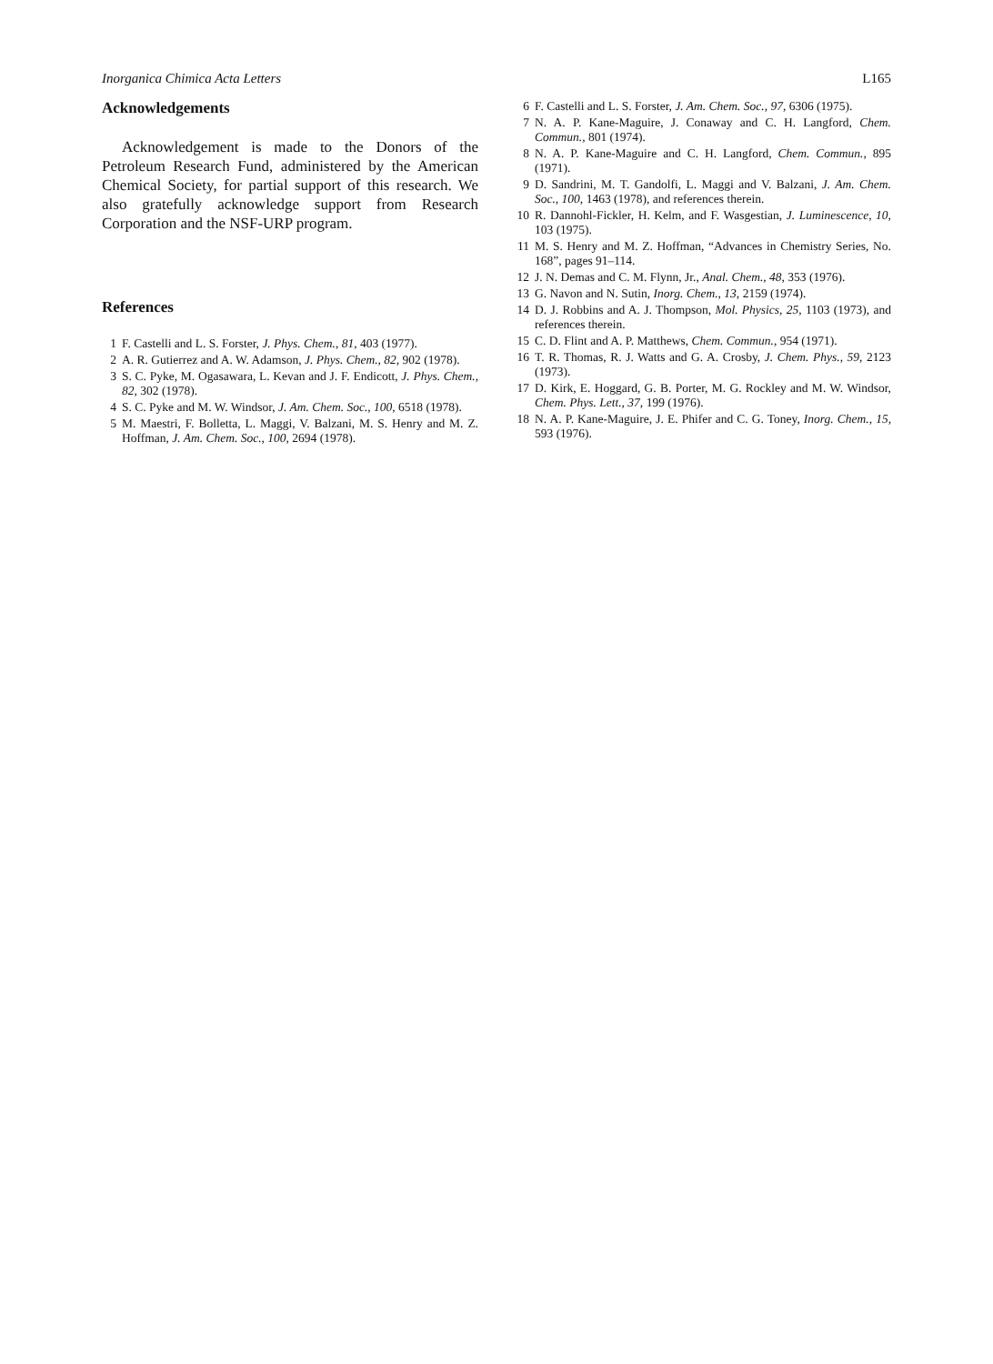Inorganica Chimica Acta Letters L165
Acknowledgements
Acknowledgement is made to the Donors of the Petroleum Research Fund, administered by the American Chemical Society, for partial support of this research. We also gratefully acknowledge support from Research Corporation and the NSF-URP program.
References
1 F. Castelli and L. S. Forster, J. Phys. Chem., 81, 403 (1977).
2 A. R. Gutierrez and A. W. Adamson, J. Phys. Chem., 82, 902 (1978).
3 S. C. Pyke, M. Ogasawara, L. Kevan and J. F. Endicott, J. Phys. Chem., 82, 302 (1978).
4 S. C. Pyke and M. W. Windsor, J. Am. Chem. Soc., 100, 6518 (1978).
5 M. Maestri, F. Bolletta, L. Maggi, V. Balzani, M. S. Henry and M. Z. Hoffman, J. Am. Chem. Soc., 100, 2694 (1978).
6 F. Castelli and L. S. Forster, J. Am. Chem. Soc., 97, 6306 (1975).
7 N. A. P. Kane-Maguire, J. Conaway and C. H. Langford, Chem. Commun., 801 (1974).
8 N. A. P. Kane-Maguire and C. H. Langford, Chem. Commun., 895 (1971).
9 D. Sandrini, M. T. Gandolfi, L. Maggi and V. Balzani, J. Am. Chem. Soc., 100, 1463 (1978), and references therein.
10 R. Dannohl-Fickler, H. Kelm, and F. Wasgestian, J. Luminescence, 10, 103 (1975).
11 M. S. Henry and M. Z. Hoffman, “Advances in Chemistry Series, No. 168”, pages 91–114.
12 J. N. Demas and C. M. Flynn, Jr., Anal. Chem., 48, 353 (1976).
13 G. Navon and N. Sutin, Inorg. Chem., 13, 2159 (1974).
14 D. J. Robbins and A. J. Thompson, Mol. Physics, 25, 1103 (1973), and references therein.
15 C. D. Flint and A. P. Matthews, Chem. Commun., 954 (1971).
16 T. R. Thomas, R. J. Watts and G. A. Crosby, J. Chem. Phys., 59, 2123 (1973).
17 D. Kirk, E. Hoggard, G. B. Porter, M. G. Rockley and M. W. Windsor, Chem. Phys. Lett., 37, 199 (1976).
18 N. A. P. Kane-Maguire, J. E. Phifer and C. G. Toney, Inorg. Chem., 15, 593 (1976).